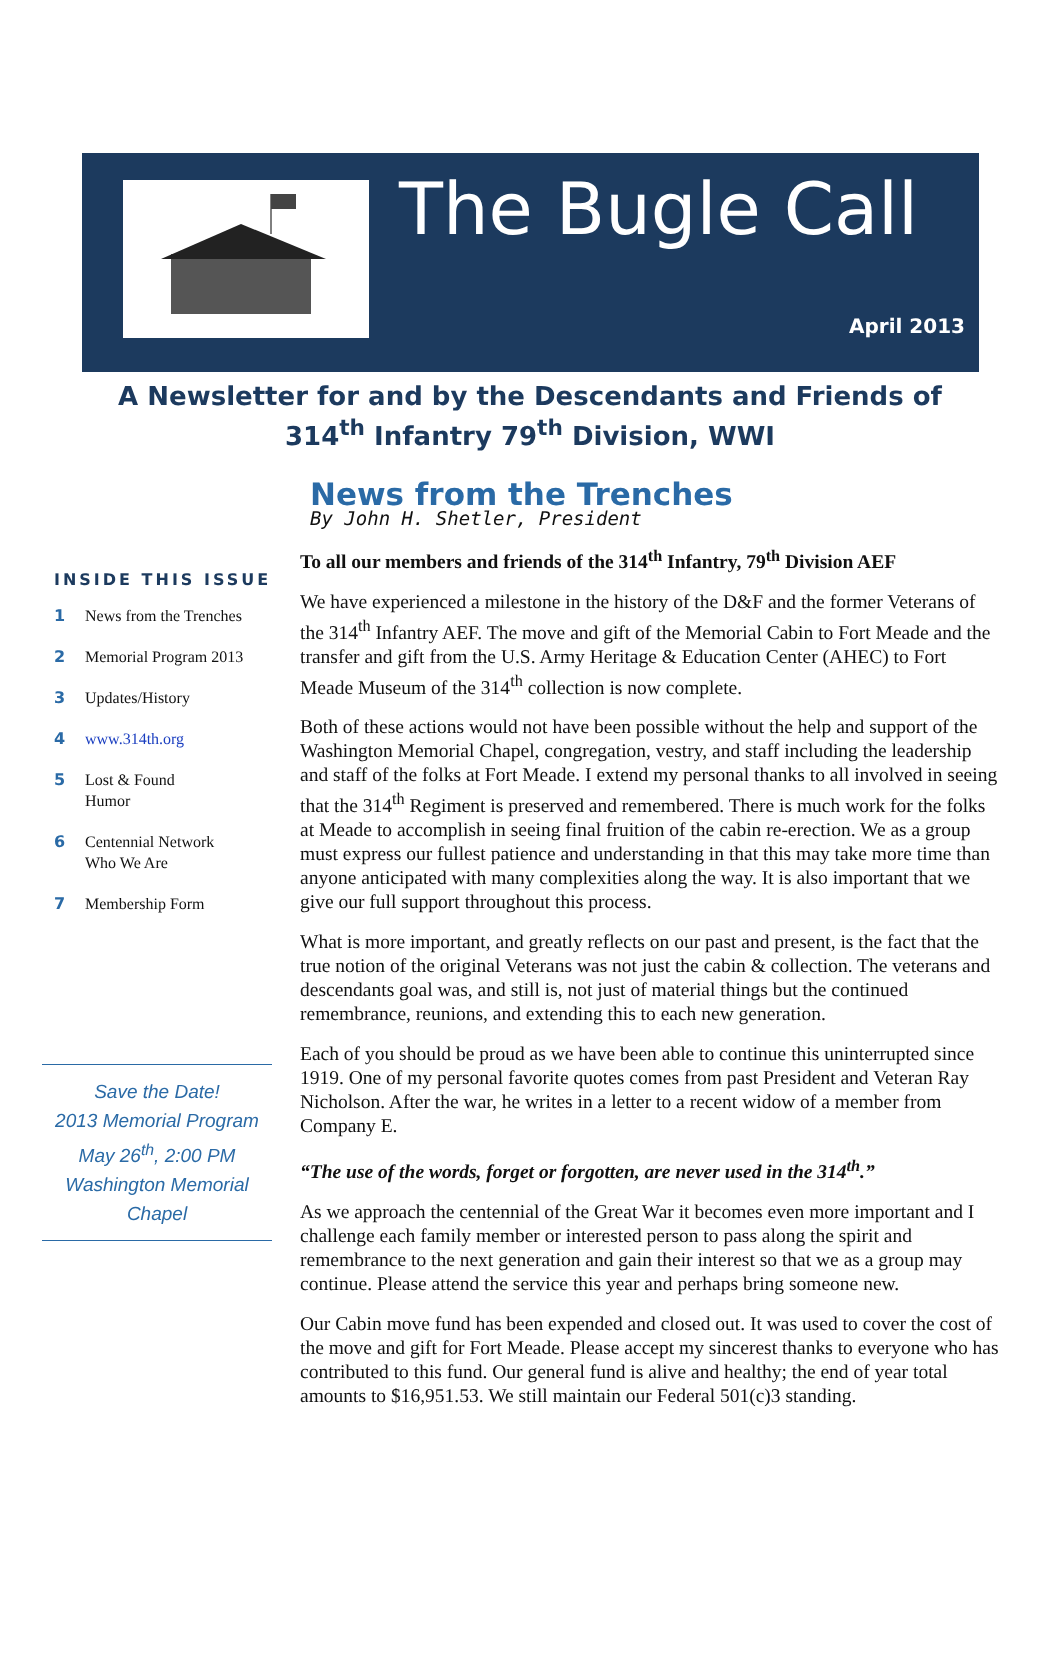The Bugle Call
April 2013
A Newsletter for and by the Descendants and Friends of
314<sup>th</sup> Infantry 79<sup>th</sup> Division, WWI
INSIDE THIS ISSUE
1 News from the Trenches
2 Memorial Program 2013
3 Updates/History
4 www.314th.org
5 Lost & Found
Humor
6 Centennial Network
Who We Are
7 Membership Form
Save the Date!
2013 Memorial Program
May 26<sup>th</sup>, 2:00 PM
Washington Memorial
Chapel
News from the Trenches
By John H. Shetler, President
To all our members and friends of the 314<sup>th</sup> Infantry, 79<sup>th</sup> Division AEF
We have experienced a milestone in the history of the D&F and the former Veterans of the 314<sup>th</sup> Infantry AEF. The move and gift of the Memorial Cabin to Fort Meade and the transfer and gift from the U.S. Army Heritage & Education Center (AHEC) to Fort Meade Museum of the 314<sup>th</sup> collection is now complete.
Both of these actions would not have been possible without the help and support of the Washington Memorial Chapel, congregation, vestry, and staff including the leadership and staff of the folks at Fort Meade. I extend my personal thanks to all involved in seeing that the 314<sup>th</sup> Regiment is preserved and remembered. There is much work for the folks at Meade to accomplish in seeing final fruition of the cabin re-erection. We as a group must express our fullest patience and understanding in that this may take more time than anyone anticipated with many complexities along the way. It is also important that we give our full support throughout this process.
What is more important, and greatly reflects on our past and present, is the fact that the true notion of the original Veterans was not just the cabin & collection. The veterans and descendants goal was, and still is, not just of material things but the continued remembrance, reunions, and extending this to each new generation.
Each of you should be proud as we have been able to continue this uninterrupted since 1919. One of my personal favorite quotes comes from past President and Veteran Ray Nicholson. After the war, he writes in a letter to a recent widow of a member from Company E.
“The use of the words, forget or forgotten, are never used in the 314<sup>th</sup>.”
As we approach the centennial of the Great War it becomes even more important and I challenge each family member or interested person to pass along the spirit and remembrance to the next generation and gain their interest so that we as a group may continue. Please attend the service this year and perhaps bring someone new.
Our Cabin move fund has been expended and closed out. It was used to cover the cost of the move and gift for Fort Meade. Please accept my sincerest thanks to everyone who has contributed to this fund. Our general fund is alive and healthy; the end of year total amounts to $16,951.53. We still maintain our Federal 501(c)3 standing.